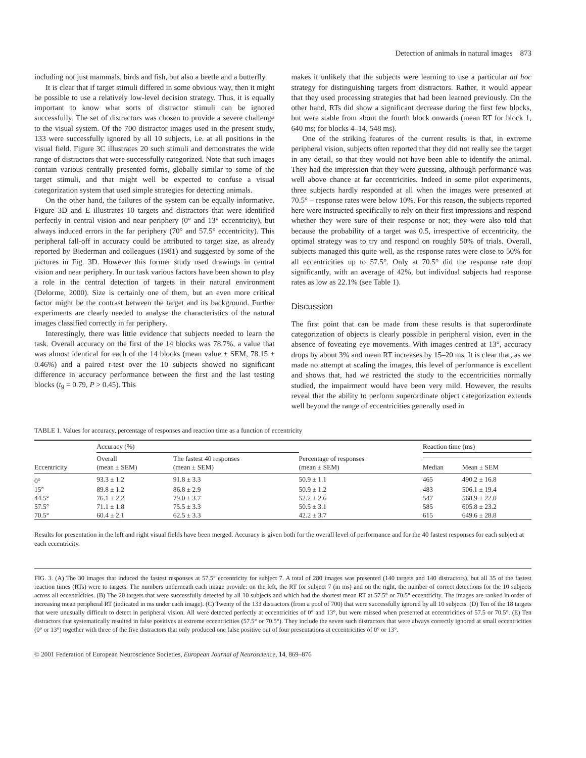Detection of animals in natural images 873
including not just mammals, birds and fish, but also a beetle and a butterfly.
It is clear that if target stimuli differed in some obvious way, then it might be possible to use a relatively low-level decision strategy. Thus, it is equally important to know what sorts of distractor stimuli can be ignored successfully. The set of distractors was chosen to provide a severe challenge to the visual system. Of the 700 distractor images used in the present study, 133 were successfully ignored by all 10 subjects, i.e. at all positions in the visual field. Figure 3C illustrates 20 such stimuli and demonstrates the wide range of distractors that were successfully categorized. Note that such images contain various centrally presented forms, globally similar to some of the target stimuli, and that might well be expected to confuse a visual categorization system that used simple strategies for detecting animals.
On the other hand, the failures of the system can be equally informative. Figure 3D and E illustrates 10 targets and distractors that were identified perfectly in central vision and near periphery (0° and 13° eccentricity), but always induced errors in the far periphery (70° and 57.5° eccentricity). This peripheral fall-off in accuracy could be attributed to target size, as already reported by Biederman and colleagues (1981) and suggested by some of the pictures in Fig. 3D. However this former study used drawings in central vision and near periphery. In our task various factors have been shown to play a role in the central detection of targets in their natural environment (Delorme, 2000). Size is certainly one of them, but an even more critical factor might be the contrast between the target and its background. Further experiments are clearly needed to analyse the characteristics of the natural images classified correctly in far periphery.
Interestingly, there was little evidence that subjects needed to learn the task. Overall accuracy on the first of the 14 blocks was 78.7%, a value that was almost identical for each of the 14 blocks (mean value ± SEM, 78.15 ± 0.46%) and a paired t-test over the 10 subjects showed no significant difference in accuracy performance between the first and the last testing blocks (t<sub>9</sub> = 0.79, P > 0.45). This
makes it unlikely that the subjects were learning to use a particular ad hoc strategy for distinguishing targets from distractors. Rather, it would appear that they used processing strategies that had been learned previously. On the other hand, RTs did show a significant decrease during the first few blocks, but were stable from about the fourth block onwards (mean RT for block 1, 640 ms; for blocks 4–14, 548 ms).
One of the striking features of the current results is that, in extreme peripheral vision, subjects often reported that they did not really see the target in any detail, so that they would not have been able to identify the animal. They had the impression that they were guessing, although performance was well above chance at far eccentricities. Indeed in some pilot experiments, three subjects hardly responded at all when the images were presented at 70.5° – response rates were below 10%. For this reason, the subjects reported here were instructed specifically to rely on their first impressions and respond whether they were sure of their response or not; they were also told that because the probability of a target was 0.5, irrespective of eccentricity, the optimal strategy was to try and respond on roughly 50% of trials. Overall, subjects managed this quite well, as the response rates were close to 50% for all eccentricities up to 57.5°. Only at 70.5° did the response rate drop significantly, with an average of 42%, but individual subjects had response rates as low as 22.1% (see Table 1).
Discussion
The first point that can be made from these results is that superordinate categorization of objects is clearly possible in peripheral vision, even in the absence of foveating eye movements. With images centred at 13°, accuracy drops by about 3% and mean RT increases by 15–20 ms. It is clear that, as we made no attempt at scaling the images, this level of performance is excellent and shows that, had we restricted the study to the eccentricities normally studied, the impairment would have been very mild. However, the results reveal that the ability to perform superordinate object categorization extends well beyond the range of eccentricities generally used in
TABLE 1. Values for accuracy, percentage of responses and reaction time as a function of eccentricity
| Eccentricity | Accuracy (%) | | Percentage of responses (mean ± SEM) | Reaction time (ms) | |
| --- | --- | --- | --- | --- | --- |
| | Overall (mean ± SEM) | The fastest 40 responses (mean ± SEM) | | | |
| | | | | Median | Mean ± SEM |
| 0° | 93.3 ± 1.2 | 91.8 ± 3.3 | 50.9 ± 1.1 | 465 | 490.2 ± 16.8 |
| 15° | 89.8 ± 1.2 | 86.8 ± 2.9 | 50.9 ± 1.2 | 483 | 506.1 ± 19.4 |
| 44.5° | 76.1 ± 2.2 | 79.0 ± 3.7 | 52.2 ± 2.6 | 547 | 568.9 ± 22.0 |
| 57.5° | 71.1 ± 1.8 | 75.5 ± 3.3 | 50.5 ± 3.1 | 585 | 605.8 ± 23.2 |
| 70.5° | 60.4 ± 2.1 | 62.5 ± 3.3 | 42.2 ± 3.7 | 615 | 649.6 ± 28.8 |
Results for presentation in the left and right visual fields have been merged. Accuracy is given both for the overall level of performance and for the 40 fastest responses for each subject at each eccentricity.
FIG. 3. (A) The 30 images that induced the fastest responses at 57.5° eccentricity for subject 7. A total of 280 images was presented (140 targets and 140 distractors), but all 35 of the fastest reaction times (RTs) were to targets. The numbers underneath each image provide: on the left, the RT for subject 7 (in ms) and on the right, the number of correct detections for the 10 subjects across all eccentricities. (B) The 20 targets that were successfully detected by all 10 subjects and which had the shortest mean RT at 57.5° or 70.5° eccentricity. The images are ranked in order of increasing mean peripheral RT (indicated in ms under each image). (C) Twenty of the 133 distractors (from a pool of 700) that were successfully ignored by all 10 subjects. (D) Ten of the 18 targets that were unusually difficult to detect in peripheral vision. All were detected perfectly at eccentricities of 0° and 13°, but were missed when presented at eccentricities of 57.5 or 70.5°. (E) Ten distractors that systematically resulted in false positives at extreme eccentricities (57.5° or 70.5°). They include the seven such distractors that were always correctly ignored at small eccentricities (0° or 13°) together with three of the five distractors that only produced one false positive out of four presentations at eccentricities of 0° or 13°.
© 2001 Federation of European Neuroscience Societies, European Journal of Neuroscience, 14, 869–876